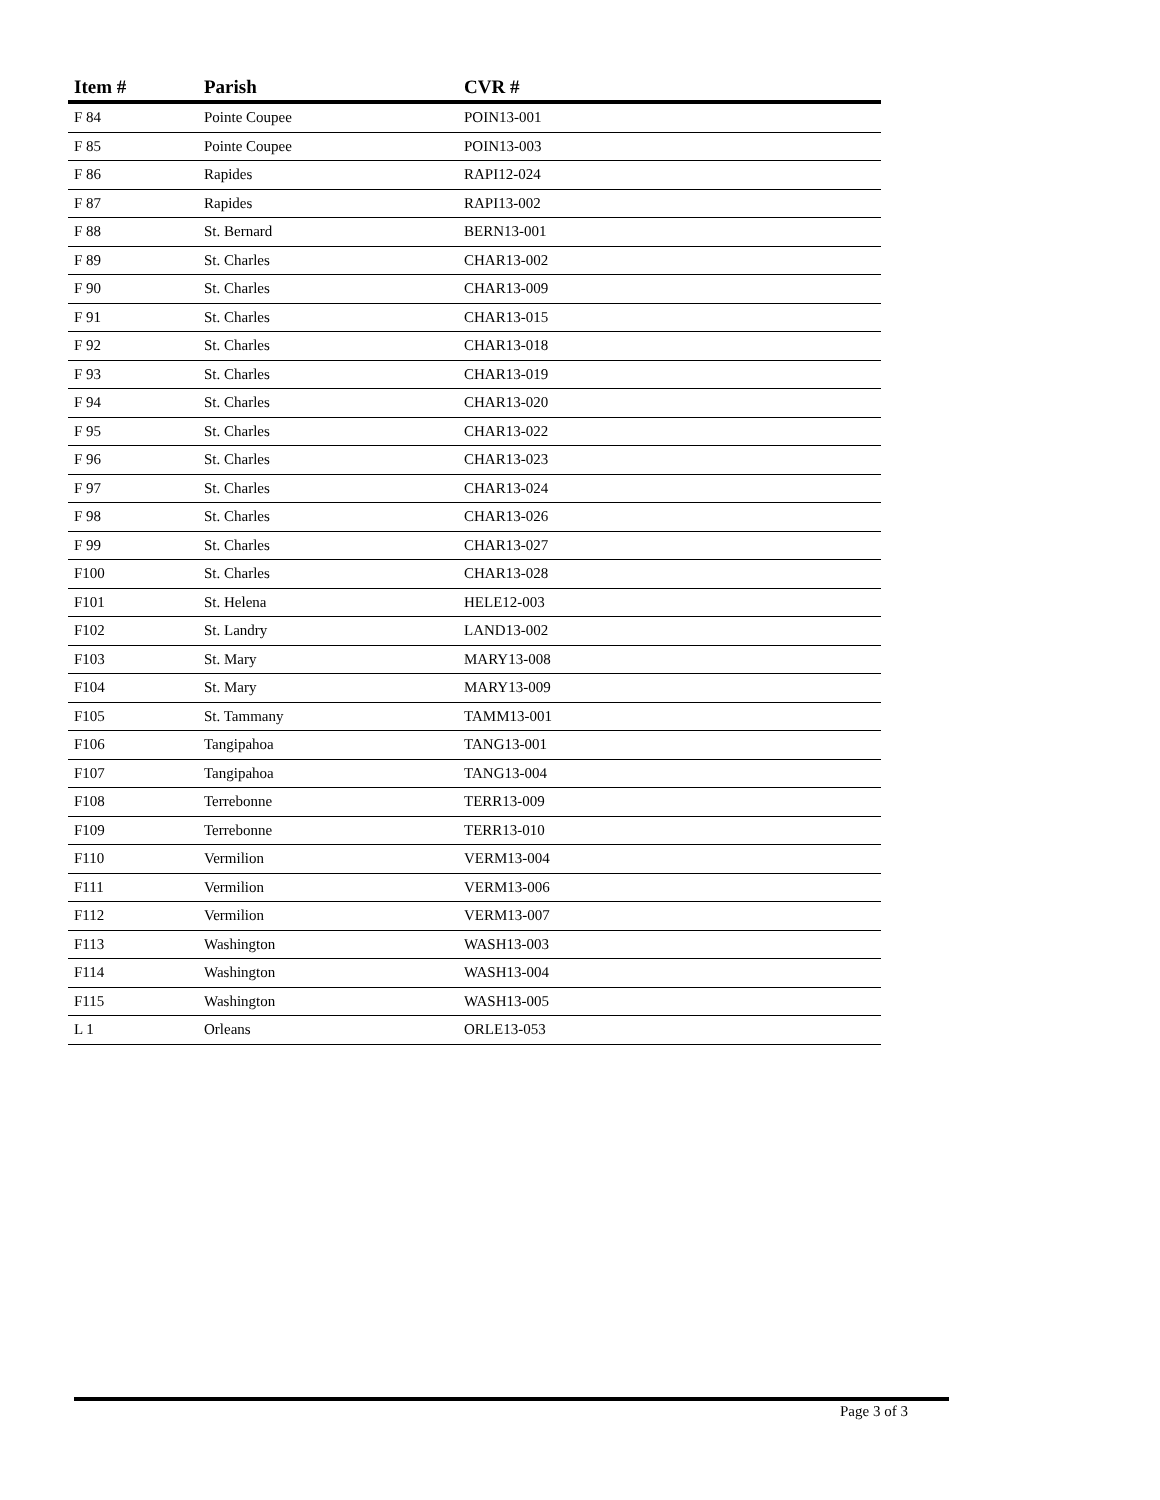| Item # | Parish | CVR # |
| --- | --- | --- |
| F 84 | Pointe Coupee | POIN13-001 |
| F 85 | Pointe Coupee | POIN13-003 |
| F 86 | Rapides | RAPI12-024 |
| F 87 | Rapides | RAPI13-002 |
| F 88 | St. Bernard | BERN13-001 |
| F 89 | St. Charles | CHAR13-002 |
| F 90 | St. Charles | CHAR13-009 |
| F 91 | St. Charles | CHAR13-015 |
| F 92 | St. Charles | CHAR13-018 |
| F 93 | St. Charles | CHAR13-019 |
| F 94 | St. Charles | CHAR13-020 |
| F 95 | St. Charles | CHAR13-022 |
| F 96 | St. Charles | CHAR13-023 |
| F 97 | St. Charles | CHAR13-024 |
| F 98 | St. Charles | CHAR13-026 |
| F 99 | St. Charles | CHAR13-027 |
| F100 | St. Charles | CHAR13-028 |
| F101 | St. Helena | HELE12-003 |
| F102 | St. Landry | LAND13-002 |
| F103 | St. Mary | MARY13-008 |
| F104 | St. Mary | MARY13-009 |
| F105 | St. Tammany | TAMM13-001 |
| F106 | Tangipahoa | TANG13-001 |
| F107 | Tangipahoa | TANG13-004 |
| F108 | Terrebonne | TERR13-009 |
| F109 | Terrebonne | TERR13-010 |
| F110 | Vermilion | VERM13-004 |
| F111 | Vermilion | VERM13-006 |
| F112 | Vermilion | VERM13-007 |
| F113 | Washington | WASH13-003 |
| F114 | Washington | WASH13-004 |
| F115 | Washington | WASH13-005 |
| L 1 | Orleans | ORLE13-053 |
Page 3 of 3